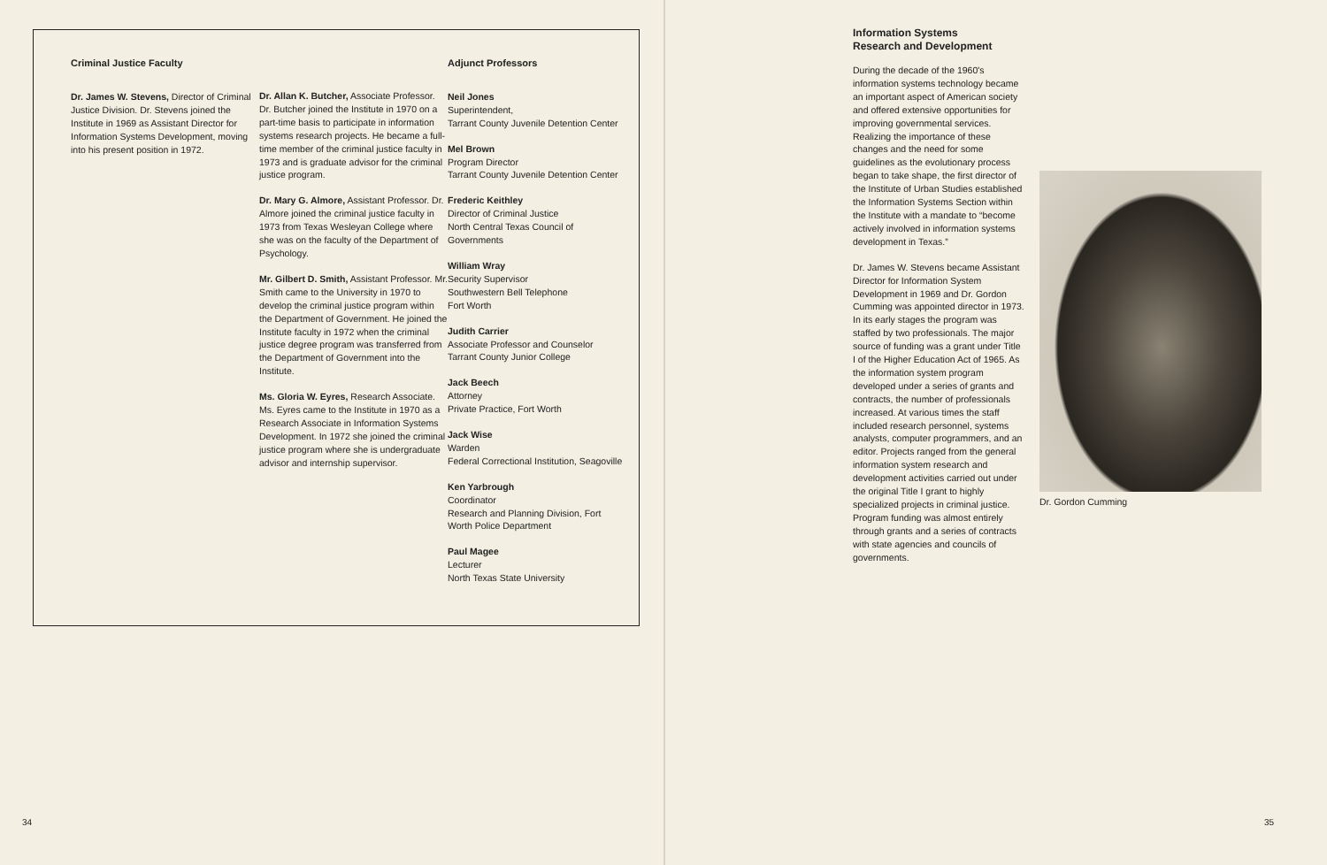Criminal Justice Faculty
Dr. James W. Stevens, Director of Criminal Justice Division. Dr. Stevens joined the Institute in 1969 as Assistant Director for Information Systems Development, moving into his present position in 1972.
Dr. Allan K. Butcher, Associate Professor. Dr. Butcher joined the Institute in 1970 on a part-time basis to participate in information systems research projects. He became a full-time member of the criminal justice faculty in 1973 and is graduate advisor for the criminal justice program.
Dr. Mary G. Almore, Assistant Professor. Dr. Almore joined the criminal justice faculty in 1973 from Texas Wesleyan College where she was on the faculty of the Department of Psychology.
Mr. Gilbert D. Smith, Assistant Professor. Mr. Smith came to the University in 1970 to develop the criminal justice program within the Department of Government. He joined the Institute faculty in 1972 when the criminal justice degree program was transferred from the Department of Government into the Institute.
Ms. Gloria W. Eyres, Research Associate. Ms. Eyres came to the Institute in 1970 as a Research Associate in Information Systems Development. In 1972 she joined the criminal justice program where she is undergraduate advisor and internship supervisor.
Adjunct Professors
Neil Jones
Superintendent,
Tarrant County Juvenile Detention Center
Mel Brown
Program Director
Tarrant County Juvenile Detention Center
Frederic Keithley
Director of Criminal Justice
North Central Texas Council of Governments
William Wray
Security Supervisor
Southwestern Bell Telephone
Fort Worth
Judith Carrier
Associate Professor and Counselor
Tarrant County Junior College
Jack Beech
Attorney
Private Practice, Fort Worth
Jack Wise
Warden
Federal Correctional Institution, Seagoville
Ken Yarbrough
Coordinator
Research and Planning Division, Fort Worth Police Department
Paul Magee
Lecturer
North Texas State University
34
Information Systems
Research and Development
During the decade of the 1960's information systems technology became an important aspect of American society and offered extensive opportunities for improving governmental services. Realizing the importance of these changes and the need for some guidelines as the evolutionary process began to take shape, the first director of the Institute of Urban Studies established the Information Systems Section within the Institute with a mandate to “become actively involved in information systems development in Texas.”
Dr. James W. Stevens became Assistant Director for Information System Development in 1969 and Dr. Gordon Cumming was appointed director in 1973. In its early stages the program was staffed by two professionals. The major source of funding was a grant under Title I of the Higher Education Act of 1965. As the information system program developed under a series of grants and contracts, the number of professionals increased. At various times the staff included research personnel, systems analysts, computer programmers, and an editor. Projects ranged from the general information system research and development activities carried out under the original Title I grant to highly specialized projects in criminal justice. Program funding was almost entirely through grants and a series of contracts with state agencies and councils of governments.
Dr. Gordon Cumming
35